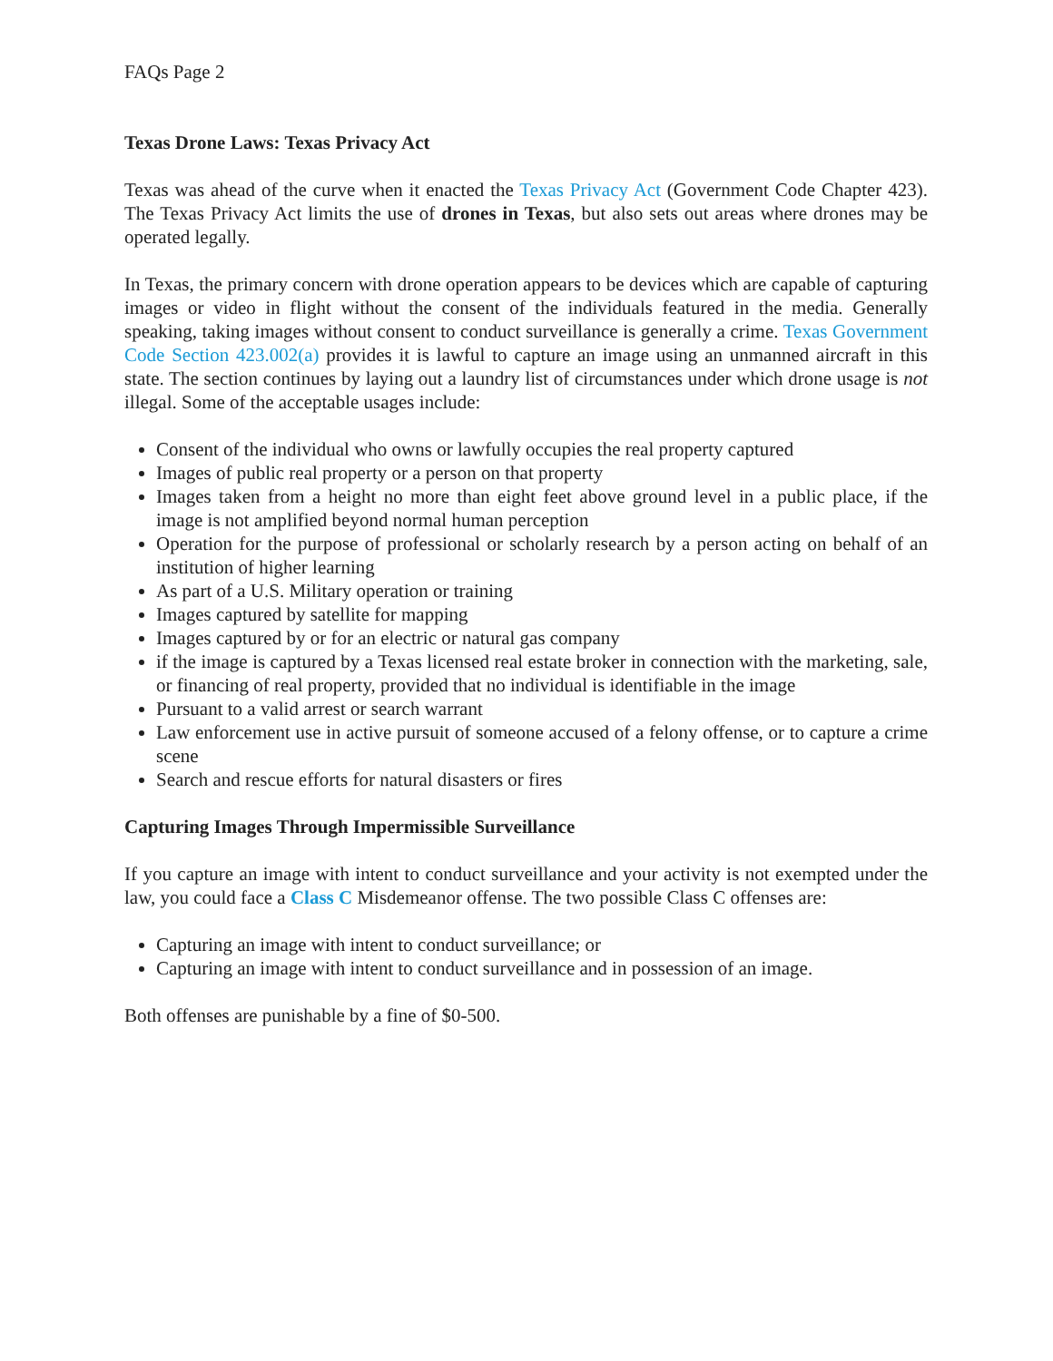FAQs Page 2
Texas Drone Laws: Texas Privacy Act
Texas was ahead of the curve when it enacted the Texas Privacy Act (Government Code Chapter 423). The Texas Privacy Act limits the use of drones in Texas, but also sets out areas where drones may be operated legally.
In Texas, the primary concern with drone operation appears to be devices which are capable of capturing images or video in flight without the consent of the individuals featured in the media. Generally speaking, taking images without consent to conduct surveillance is generally a crime. Texas Government Code Section 423.002(a) provides it is lawful to capture an image using an unmanned aircraft in this state. The section continues by laying out a laundry list of circumstances under which drone usage is not illegal. Some of the acceptable usages include:
Consent of the individual who owns or lawfully occupies the real property captured
Images of public real property or a person on that property
Images taken from a height no more than eight feet above ground level in a public place, if the image is not amplified beyond normal human perception
Operation for the purpose of professional or scholarly research by a person acting on behalf of an institution of higher learning
As part of a U.S. Military operation or training
Images captured by satellite for mapping
Images captured by or for an electric or natural gas company
if the image is captured by a Texas licensed real estate broker in connection with the marketing, sale, or financing of real property, provided that no individual is identifiable in the image
Pursuant to a valid arrest or search warrant
Law enforcement use in active pursuit of someone accused of a felony offense, or to capture a crime scene
Search and rescue efforts for natural disasters or fires
Capturing Images Through Impermissible Surveillance
If you capture an image with intent to conduct surveillance and your activity is not exempted under the law, you could face a Class C Misdemeanor offense. The two possible Class C offenses are:
Capturing an image with intent to conduct surveillance; or
Capturing an image with intent to conduct surveillance and in possession of an image.
Both offenses are punishable by a fine of $0-500.